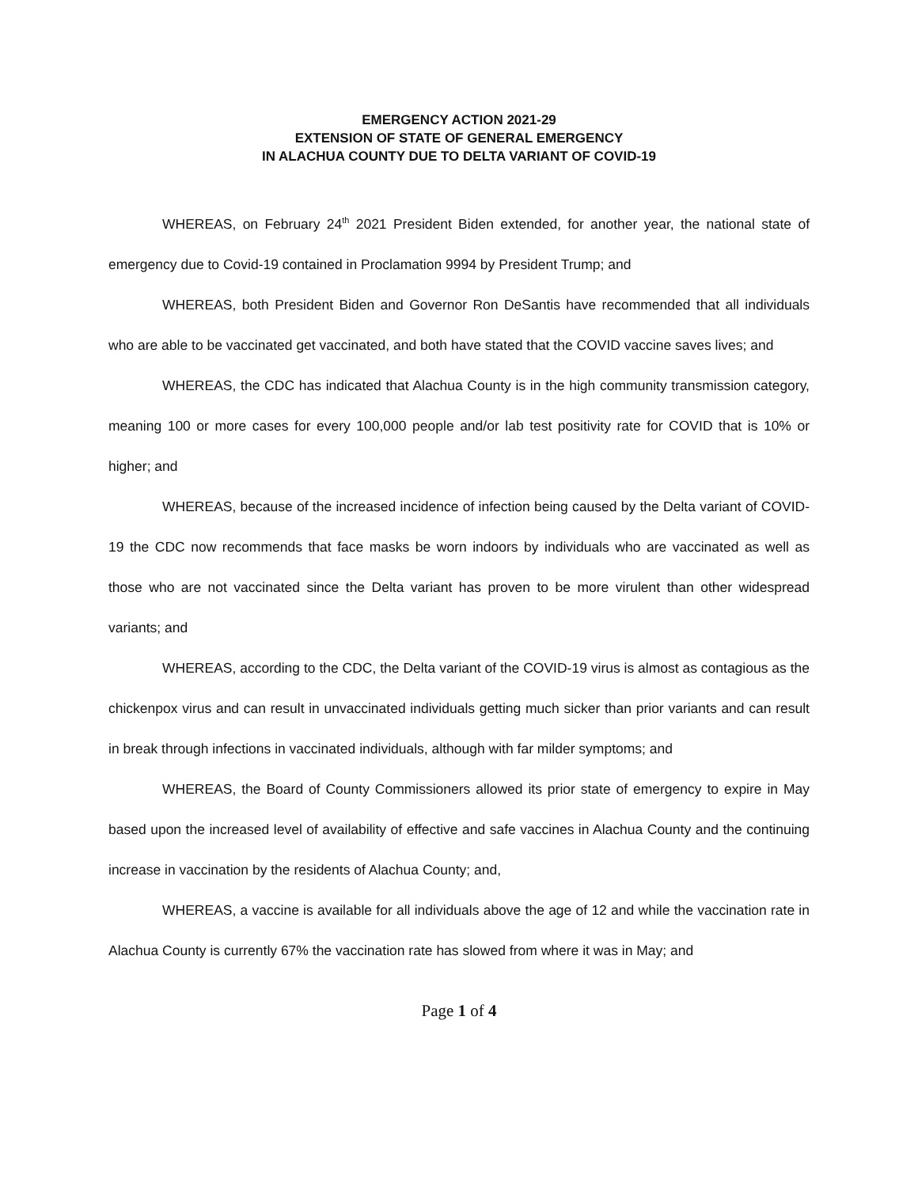EMERGENCY ACTION 2021-29
EXTENSION OF STATE OF GENERAL EMERGENCY
IN ALACHUA COUNTY DUE TO DELTA VARIANT OF COVID-19
WHEREAS, on February 24<sup>th</sup> 2021 President Biden extended, for another year, the national state of emergency due to Covid-19 contained in Proclamation 9994 by President Trump; and
WHEREAS, both President Biden and Governor Ron DeSantis have recommended that all individuals who are able to be vaccinated get vaccinated, and both have stated that the COVID vaccine saves lives; and
WHEREAS, the CDC has indicated that Alachua County is in the high community transmission category, meaning 100 or more cases for every 100,000 people and/or lab test positivity rate for COVID that is 10% or higher; and
WHEREAS, because of the increased incidence of infection being caused by the Delta variant of COVID-19 the CDC now recommends that face masks be worn indoors by individuals who are vaccinated as well as those who are not vaccinated since the Delta variant has proven to be more virulent than other widespread variants; and
WHEREAS, according to the CDC, the Delta variant of the COVID-19 virus is almost as contagious as the chickenpox virus and can result in unvaccinated individuals getting much sicker than prior variants and can result in break through infections in vaccinated individuals, although with far milder symptoms; and
WHEREAS, the Board of County Commissioners allowed its prior state of emergency to expire in May based upon the increased level of availability of effective and safe vaccines in Alachua County and the continuing increase in vaccination by the residents of Alachua County; and,
WHEREAS, a vaccine is available for all individuals above the age of 12 and while the vaccination rate in Alachua County is currently 67% the vaccination rate has slowed from where it was in May; and
Page 1 of 4